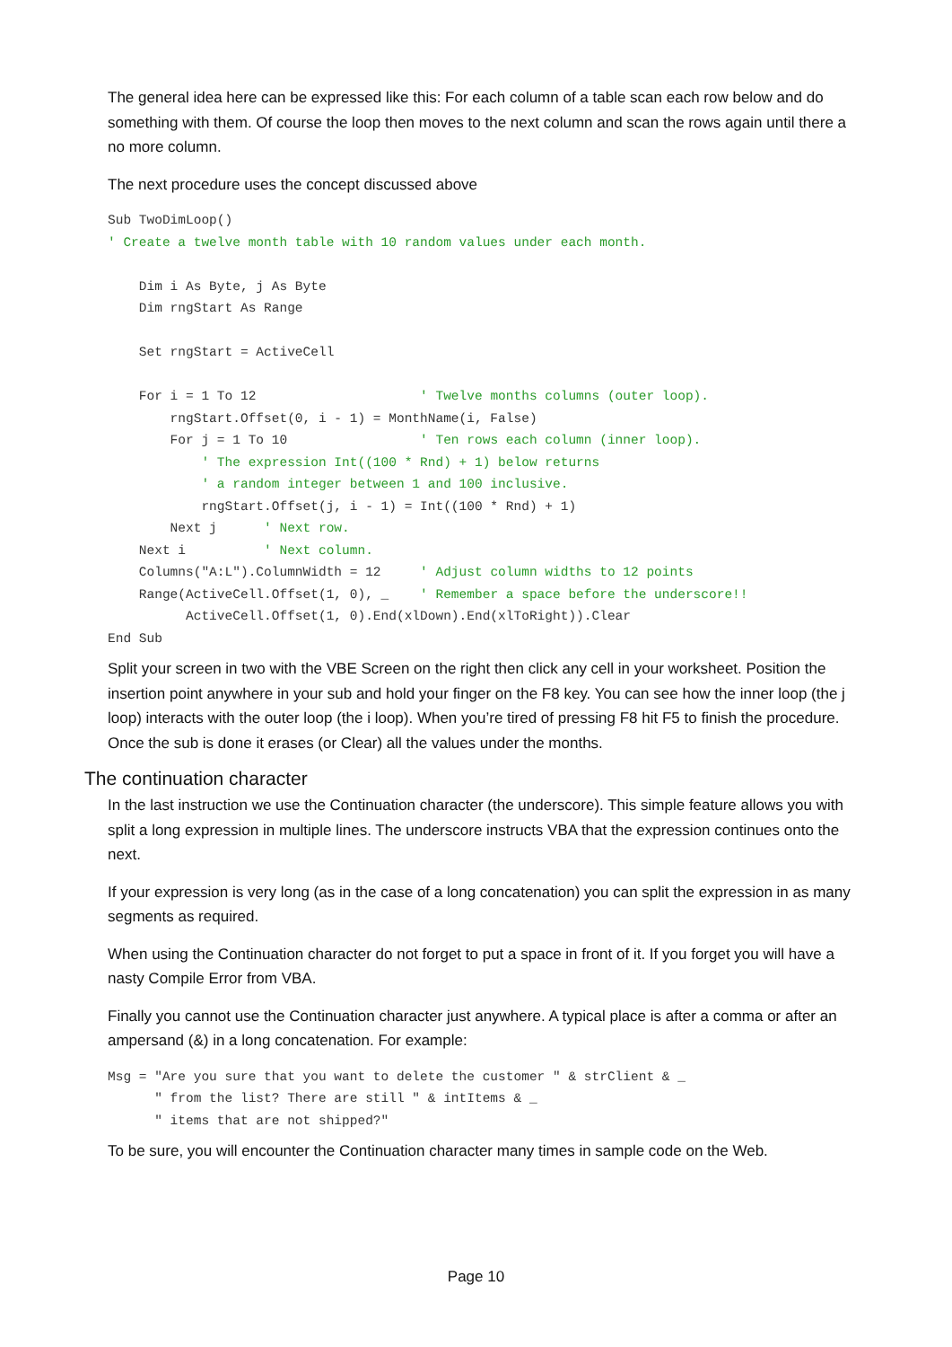The general idea here can be expressed like this: For each column of a table scan each row below and do something with them. Of course the loop then moves to the next column and scan the rows again until there a no more column.
The next procedure uses the concept discussed above
Sub TwoDimLoop()
' Create a twelve month table with 10 random values under each month.

    Dim i As Byte, j As Byte
    Dim rngStart As Range

    Set rngStart = ActiveCell

    For i = 1 To 12                     ' Twelve months columns (outer loop).
        rngStart.Offset(0, i - 1) = MonthName(i, False)
        For j = 1 To 10                 ' Ten rows each column (inner loop).
            ' The expression Int((100 * Rnd) + 1) below returns
            ' a random integer between 1 and 100 inclusive.
            rngStart.Offset(j, i - 1) = Int((100 * Rnd) + 1)
        Next j      ' Next row.
    Next i          ' Next column.
    Columns("A:L").ColumnWidth = 12     ' Adjust column widths to 12 points
    Range(ActiveCell.Offset(1, 0), _    ' Remember a space before the underscore!!
          ActiveCell.Offset(1, 0).End(xlDown).End(xlToRight)).Clear
End Sub
Split your screen in two with the VBE Screen on the right then click any cell in your worksheet. Position the insertion point anywhere in your sub and hold your finger on the F8 key. You can see how the inner loop (the j loop) interacts with the outer loop (the i loop). When you’re tired of pressing F8 hit F5 to finish the procedure. Once the sub is done it erases (or Clear) all the values under the months.
The continuation character
In the last instruction we use the Continuation character (the underscore). This simple feature allows you with split a long expression in multiple lines. The underscore instructs VBA that the expression continues onto the next.
If your expression is very long (as in the case of a long concatenation) you can split the expression in as many segments as required.
When using the Continuation character do not forget to put a space in front of it. If you forget you will have a nasty Compile Error from VBA.
Finally you cannot use the Continuation character just anywhere. A typical place is after a comma or after an ampersand (&) in a long concatenation. For example:
Msg = "Are you sure that you want to delete the customer " & strClient & _
      " from the list? There are still " & intItems & _
      " items that are not shipped?"
To be sure, you will encounter the Continuation character many times in sample code on the Web.
Page 10